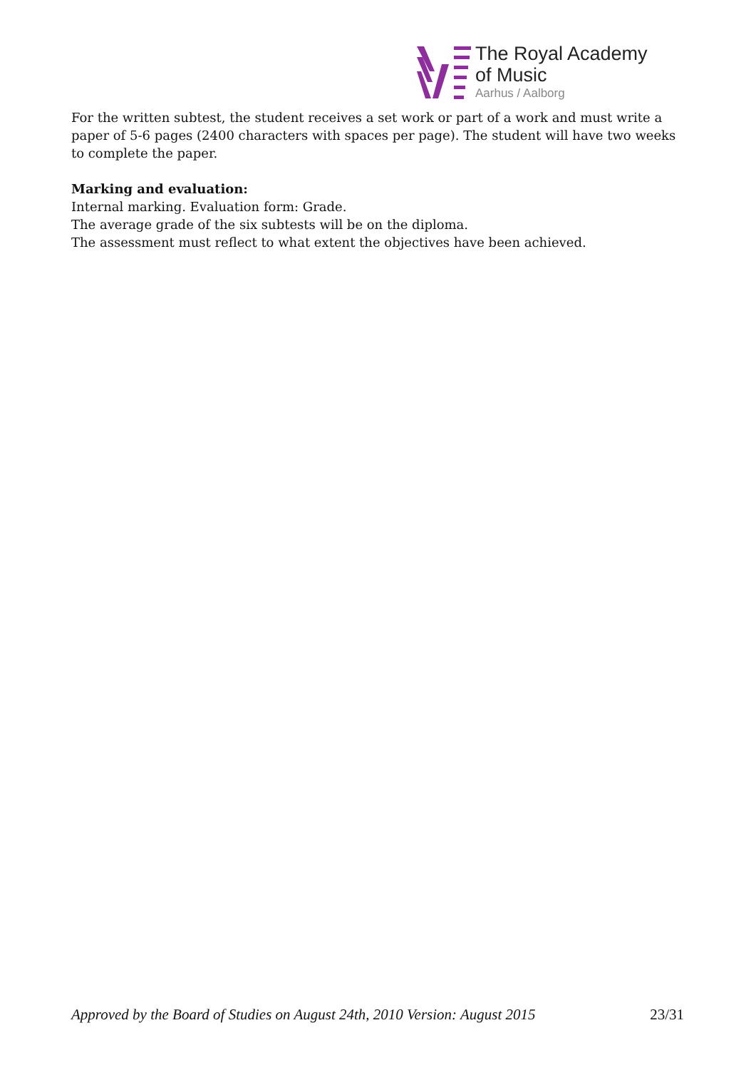The Royal Academy
of Music
Aarhus / Aalborg
For the written subtest, the student receives a set work or part of a work and must write a paper of 5-6 pages (2400 characters with spaces per page). The student will have two weeks to complete the paper.
Marking and evaluation:
Internal marking. Evaluation form: Grade.
The average grade of the six subtests will be on the diploma.
The assessment must reflect to what extent the objectives have been achieved.
Approved by the Board of Studies on August 24th, 2010 Version: August 2015 23/31